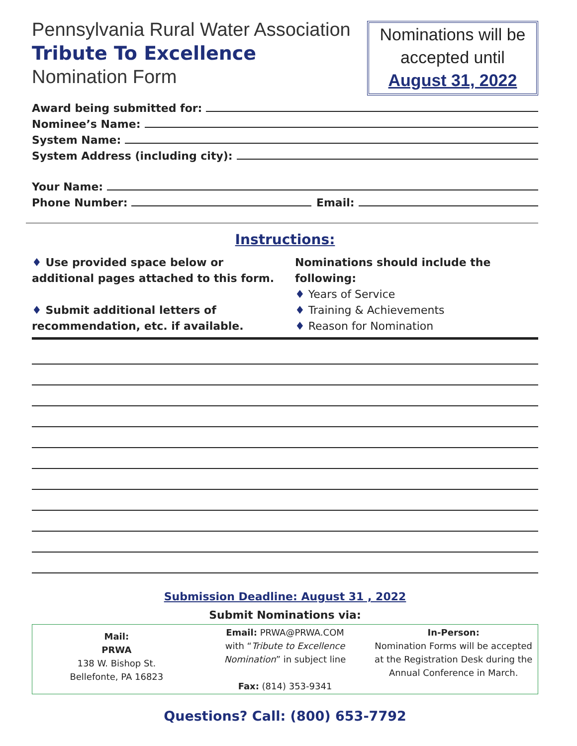Pennsylvania Rural Water Association
Tribute To Excellence
Nomination Form
Nominations will be
accepted until
August 31, 2022
Award being submitted for:
Nominee’s Name:
System Name:
System Address (including city):
Your Name:
Phone Number: Email:
Instructions:
♦ Use provided space below or additional pages attached to this form.
♦ Submit additional letters of recommendation, etc. if available.
Nominations should include the following:
♦ Years of Service
♦ Training & Achievements
♦ Reason for Nomination
Submission Deadline: August 31 , 2022
Submit Nominations via:
Mail:
PRWA
138 W. Bishop St.
Bellefonte, PA 16823
Email: PRWA@PRWA.COM
with “Tribute to Excellence Nomination” in subject line
Fax: (814) 353-9341
In-Person:
Nomination Forms will be accepted at the Registration Desk during the Annual Conference in March.
Questions? Call: (800) 653-7792